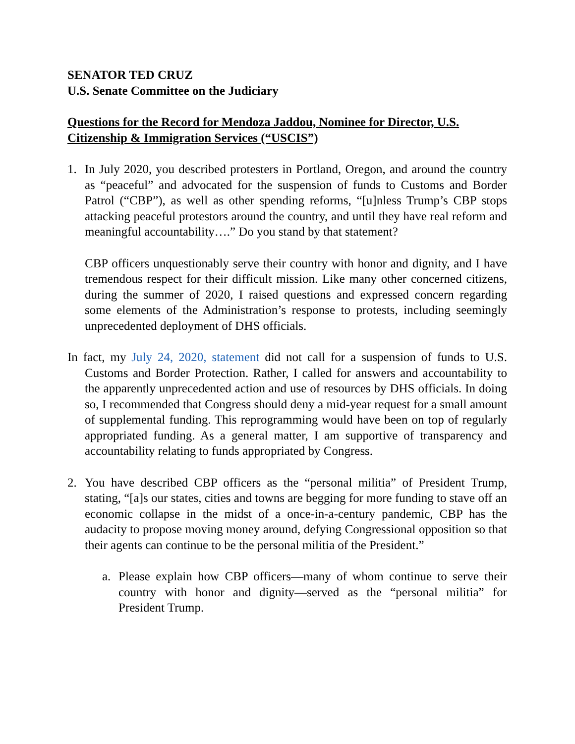SENATOR TED CRUZ
U.S. Senate Committee on the Judiciary
Questions for the Record for Mendoza Jaddou, Nominee for Director, U.S. Citizenship & Immigration Services (“USCIS”)
1. In July 2020, you described protesters in Portland, Oregon, and around the country as “peaceful” and advocated for the suspension of funds to Customs and Border Patrol (“CBP”), as well as other spending reforms, “[u]nless Trump’s CBP stops attacking peaceful protestors around the country, and until they have real reform and meaningful accountability….” Do you stand by that statement?
CBP officers unquestionably serve their country with honor and dignity, and I have tremendous respect for their difficult mission. Like many other concerned citizens, during the summer of 2020, I raised questions and expressed concern regarding some elements of the Administration’s response to protests, including seemingly unprecedented deployment of DHS officials.
In fact, my July 24, 2020, statement did not call for a suspension of funds to U.S. Customs and Border Protection. Rather, I called for answers and accountability to the apparently unprecedented action and use of resources by DHS officials. In doing so, I recommended that Congress should deny a mid-year request for a small amount of supplemental funding. This reprogramming would have been on top of regularly appropriated funding. As a general matter, I am supportive of transparency and accountability relating to funds appropriated by Congress.
2. You have described CBP officers as the “personal militia” of President Trump, stating, “[a]s our states, cities and towns are begging for more funding to stave off an economic collapse in the midst of a once-in-a-century pandemic, CBP has the audacity to propose moving money around, defying Congressional opposition so that their agents can continue to be the personal militia of the President.”
a. Please explain how CBP officers—many of whom continue to serve their country with honor and dignity—served as the “personal militia” for President Trump.